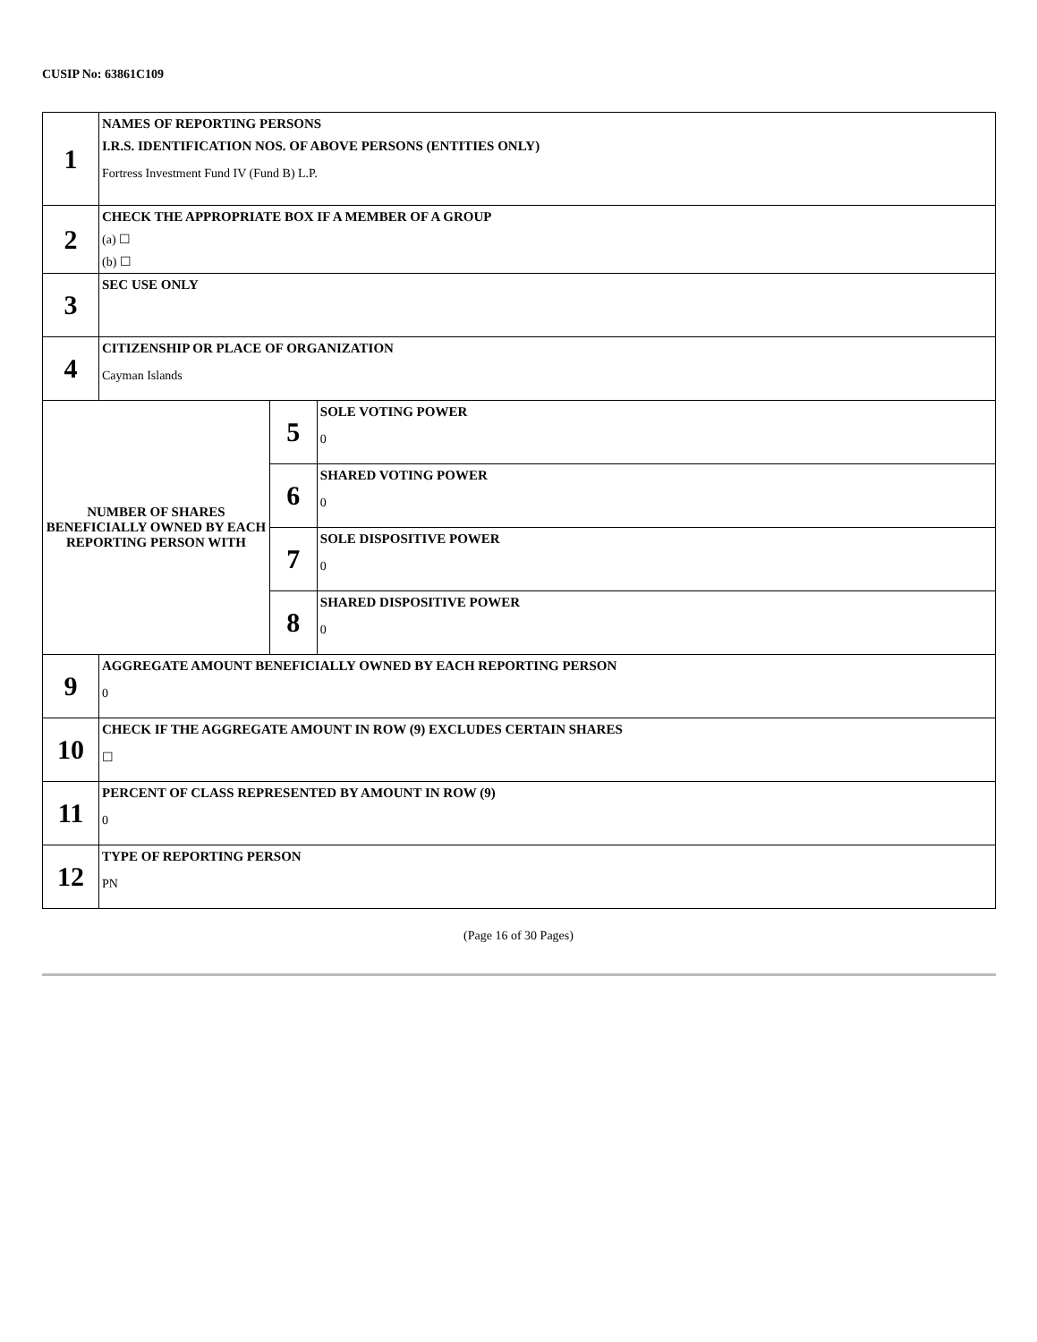CUSIP No: 63861C109
| 1 | NAMES OF REPORTING PERSONS I.R.S. IDENTIFICATION NOS. OF ABOVE PERSONS (ENTITIES ONLY) Fortress Investment Fund IV (Fund B) L.P. | | |
| 2 | CHECK THE APPROPRIATE BOX IF A MEMBER OF A GROUP (a) ☐ (b) ☐ | | |
| 3 | SEC USE ONLY | | |
| 4 | CITIZENSHIP OR PLACE OF ORGANIZATION Cayman Islands | | |
| NUMBER OF SHARES BENEFICIALLY OWNED BY EACH REPORTING PERSON WITH | | 5 | SOLE VOTING POWER 0 |
| | | 6 | SHARED VOTING POWER 0 |
| | | 7 | SOLE DISPOSITIVE POWER 0 |
| | | 8 | SHARED DISPOSITIVE POWER 0 |
| 9 | AGGREGATE AMOUNT BENEFICIALLY OWNED BY EACH REPORTING PERSON 0 | | |
| 10 | CHECK IF THE AGGREGATE AMOUNT IN ROW (9) EXCLUDES CERTAIN SHARES ☐ | | |
| 11 | PERCENT OF CLASS REPRESENTED BY AMOUNT IN ROW (9) 0 | | |
| 12 | TYPE OF REPORTING PERSON PN | | |
(Page 16 of 30 Pages)